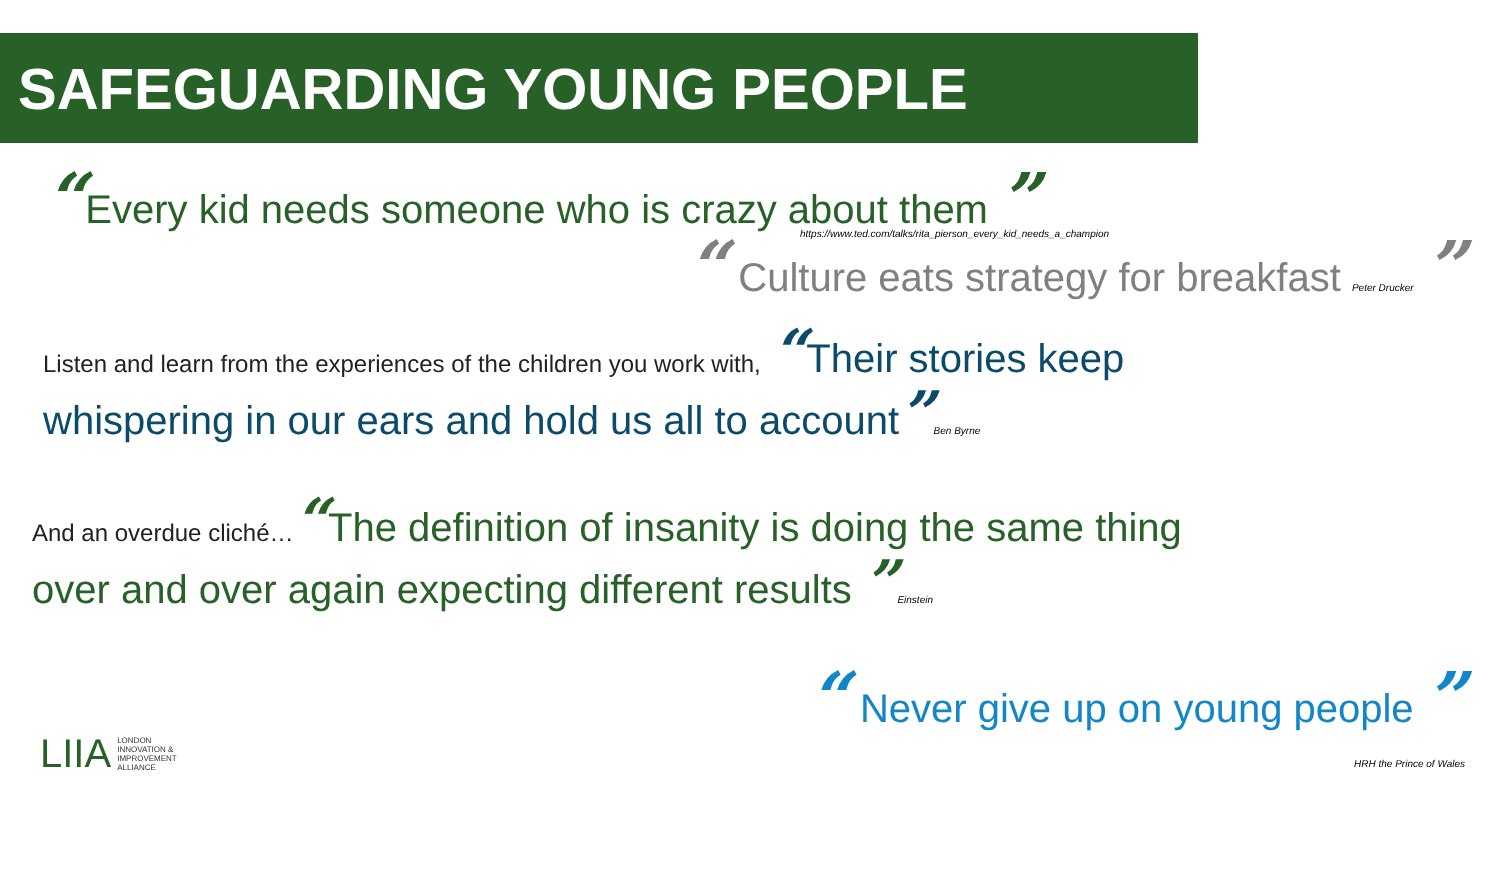SAFEGUARDING YOUNG PEOPLE
“Every kid needs someone who is crazy about them ”
https://www.ted.com/talks/rita_pierson_every_kid_needs_a_champion
“ Culture eats strategy for breakfast Peter Drucker ”
Listen and learn from the experiences of the children you work with, “Their stories keep whispering in our ears and hold us all to account”Ben Byrne
And an overdue cliché…“The definition of insanity is doing the same thing over and over again expecting different results ”Einstein
LIIA LONDON
INNOVATION &
IMPROVEMENT
ALLIANCE
“ Never give up on young people ”
HRH the Prince of Wales